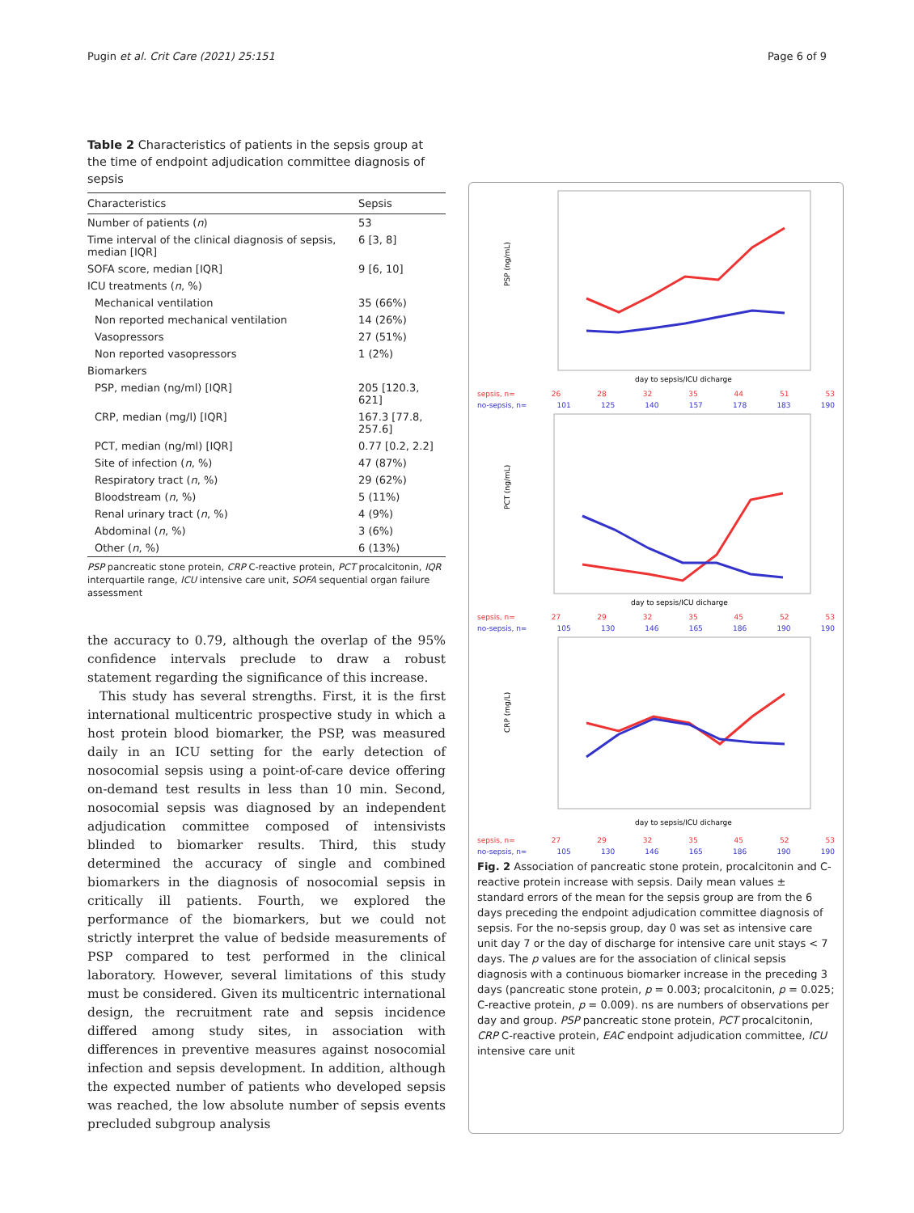Pugin et al. Crit Care (2021) 25:151 Page 6 of 9
Table 2 Characteristics of patients in the sepsis group at the time of endpoint adjudication committee diagnosis of sepsis
| Characteristics | Sepsis |
| --- | --- |
| Number of patients ( n ) | 53 |
| Time interval of the clinical diagnosis of sepsis, median [IQR] | 6 [3, 8] |
| SOFA score, median [IQR] | 9 [6, 10] |
| ICU treatments ( n , %) | |
| Mechanical ventilation | 35 (66%) |
| Non reported mechanical ventilation | 14 (26%) |
| Vasopressors | 27 (51%) |
| Non reported vasopressors | 1 (2%) |
| Biomarkers | |
| PSP, median (ng/ml) [IQR] | 205 [120.3, 621] |
| CRP, median (mg/l) [IQR] | 167.3 [77.8, 257.6] |
| PCT, median (ng/ml) [IQR] | 0.77 [0.2, 2.2] |
| Site of infection ( n , %) | 47 (87%) |
| Respiratory tract ( n , %) | 29 (62%) |
| Bloodstream ( n , %) | 5 (11%) |
| Renal urinary tract ( n , %) | 4 (9%) |
| Abdominal ( n , %) | 3 (6%) |
| Other ( n , %) | 6 (13%) |
PSP pancreatic stone protein, CRP C-reactive protein, PCT procalcitonin, IQR interquartile range, ICU intensive care unit, SOFA sequential organ failure assessment
the accuracy to 0.79, although the overlap of the 95% confidence intervals preclude to draw a robust statement regarding the significance of this increase.
This study has several strengths. First, it is the first international multicentric prospective study in which a host protein blood biomarker, the PSP, was measured daily in an ICU setting for the early detection of nosocomial sepsis using a point-of-care device offering on-demand test results in less than 10 min. Second, nosocomial sepsis was diagnosed by an independent adjudication committee composed of intensivists blinded to biomarker results. Third, this study determined the accuracy of single and combined biomarkers in the diagnosis of nosocomial sepsis in critically ill patients. Fourth, we explored the performance of the biomarkers, but we could not strictly interpret the value of bedside measurements of PSP compared to test performed in the clinical laboratory. However, several limitations of this study must be considered. Given its multicentric international design, the recruitment rate and sepsis incidence differed among study sites, in association with differences in preventive measures against nosocomial infection and sepsis development. In addition, although the expected number of patients who developed sepsis was reached, the low absolute number of sepsis events precluded subgroup analysis
PSP (ng/mL)
day to sepsis/ICU dicharge
sepsis, n= 26 28 32 35 44 51 53
no-sepsis, n= 101 125 140 157 178 183 190
PCT (ng/mL)
day to sepsis/ICU dicharge
sepsis, n= 27 29 32 35 45 52 53
no-sepsis, n= 105 130 146 165 186 190 190
CRP (mg/L)
day to sepsis/ICU dicharge
sepsis, n= 27 29 32 35 45 52 53
no-sepsis, n= 105 130 146 165 186 190 190
Fig. 2 Association of pancreatic stone protein, procalcitonin and C-reactive protein increase with sepsis. Daily mean values ± standard errors of the mean for the sepsis group are from the 6 days preceding the endpoint adjudication committee diagnosis of sepsis. For the no-sepsis group, day 0 was set as intensive care unit day 7 or the day of discharge for intensive care unit stays < 7 days. The p values are for the association of clinical sepsis diagnosis with a continuous biomarker increase in the preceding 3 days (pancreatic stone protein, p = 0.003; procalcitonin, p = 0.025; C-reactive protein, p = 0.009). ns are numbers of observations per day and group. PSP pancreatic stone protein, PCT procalcitonin, CRP C-reactive protein, EAC endpoint adjudication committee, ICU intensive care unit